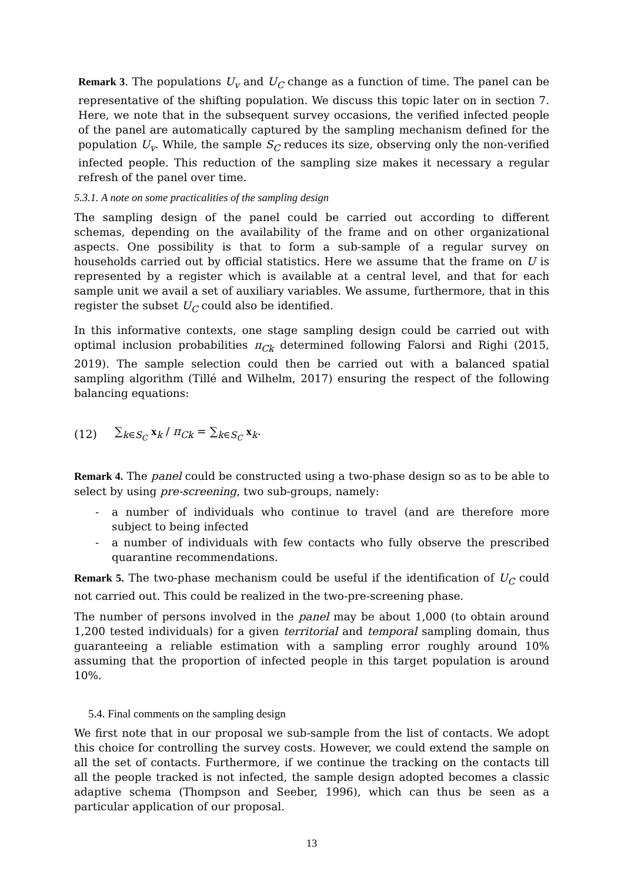Remark 3. The populations U<sub>v</sub> and U<sub>C</sub> change as a function of time. The panel can be representative of the shifting population. We discuss this topic later on in section 7. Here, we note that in the subsequent survey occasions, the verified infected people of the panel are automatically captured by the sampling mechanism defined for the population U<sub>v</sub>. While, the sample S<sub>C</sub> reduces its size, observing only the non-verified infected people. This reduction of the sampling size makes it necessary a regular refresh of the panel over time.
5.3.1. A note on some practicalities of the sampling design
The sampling design of the panel could be carried out according to different schemas, depending on the availability of the frame and on other organizational aspects. One possibility is that to form a sub-sample of a regular survey on households carried out by official statistics. Here we assume that the frame on U is represented by a register which is available at a central level, and that for each sample unit we avail a set of auxiliary variables. We assume, furthermore, that in this register the subset U<sub>C</sub> could also be identified.
In this informative contexts, one stage sampling design could be carried out with optimal inclusion probabilities π<sub>Ck</sub> determined following Falorsi and Righi (2015, 2019). The sample selection could then be carried out with a balanced spatial sampling algorithm (Tillé and Wilhelm, 2017) ensuring the respect of the following balancing equations:
(12) ∑<sub>k∈S<sub>C</sub></sub> x<sub>k</sub> / π<sub>Ck</sub> = ∑<sub>k∈S<sub>C</sub></sub> x<sub>k</sub>.
Remark 4. The panel could be constructed using a two-phase design so as to be able to select by using pre-screening, two sub-groups, namely:
- a number of individuals who continue to travel (and are therefore more subject to being infected
- a number of individuals with few contacts who fully observe the prescribed quarantine recommendations.
Remark 5. The two-phase mechanism could be useful if the identification of U<sub>C</sub> could not carried out. This could be realized in the two-pre-screening phase.
The number of persons involved in the panel may be about 1,000 (to obtain around 1,200 tested individuals) for a given territorial and temporal sampling domain, thus guaranteeing a reliable estimation with a sampling error roughly around 10% assuming that the proportion of infected people in this target population is around 10%.
5.4. Final comments on the sampling design
We first note that in our proposal we sub-sample from the list of contacts. We adopt this choice for controlling the survey costs. However, we could extend the sample on all the set of contacts. Furthermore, if we continue the tracking on the contacts till all the people tracked is not infected, the sample design adopted becomes a classic adaptive schema (Thompson and Seeber, 1996), which can thus be seen as a particular application of our proposal.
13